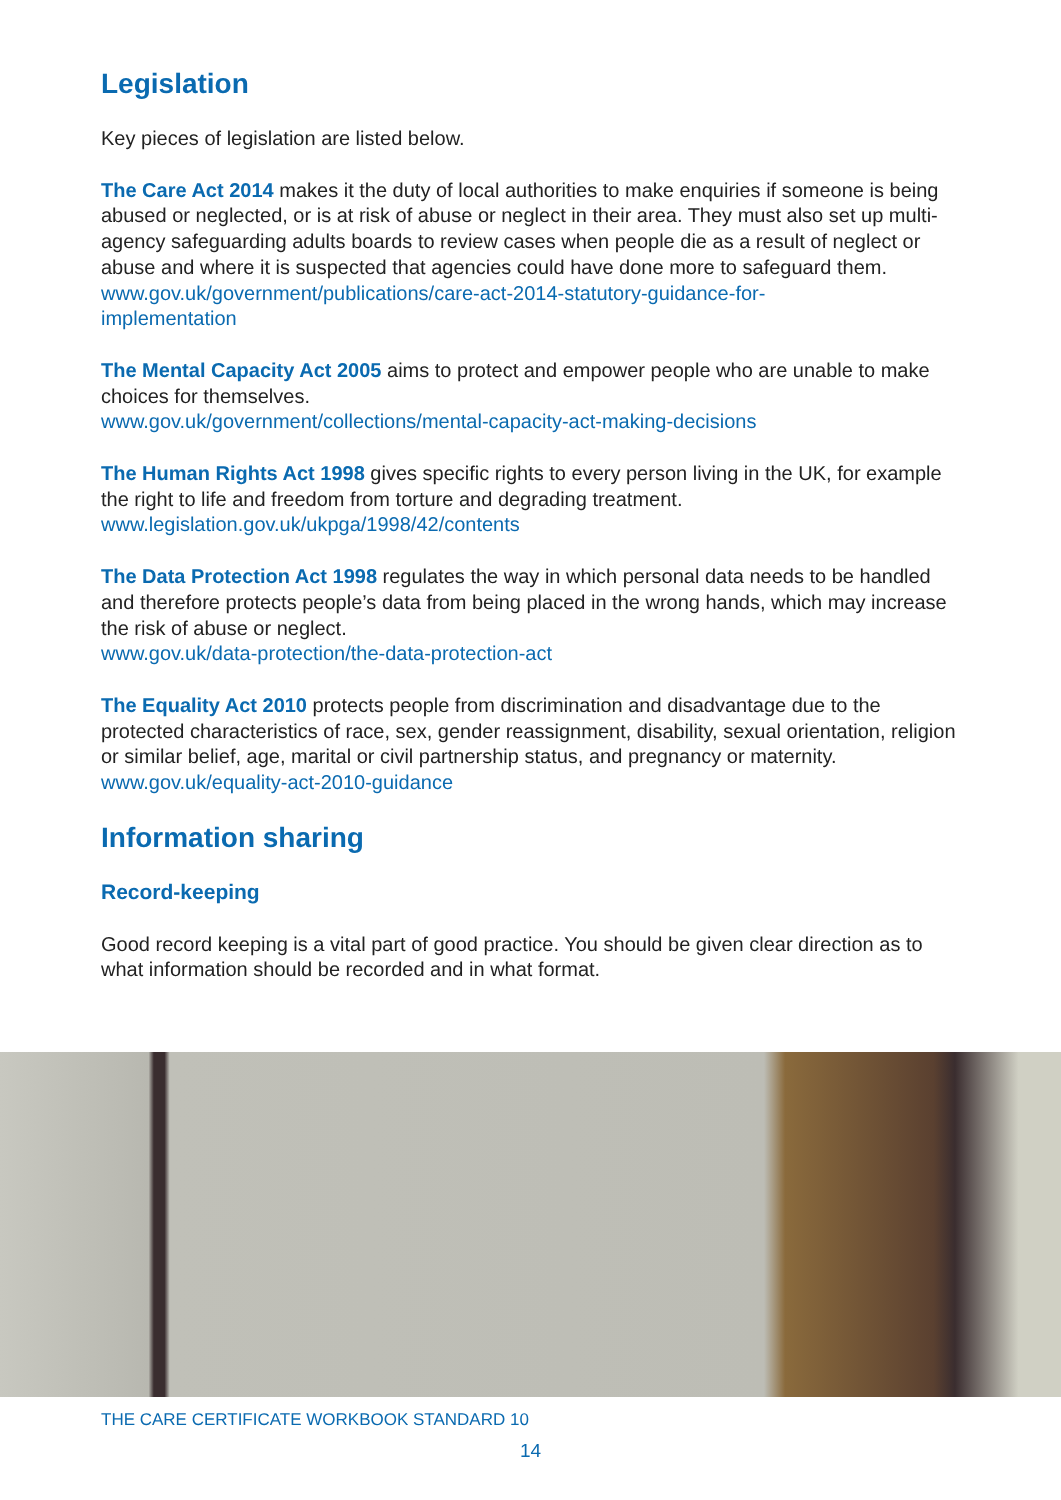Legislation
Key pieces of legislation are listed below.
The Care Act 2014 makes it the duty of local authorities to make enquiries if someone is being abused or neglected, or is at risk of abuse or neglect in their area. They must also set up multi-agency safeguarding adults boards to review cases when people die as a result of neglect or abuse and where it is suspected that agencies could have done more to safeguard them.
www.gov.uk/government/publications/care-act-2014-statutory-guidance-for-
implementation
The Mental Capacity Act 2005 aims to protect and empower people who are unable to make choices for themselves.
www.gov.uk/government/collections/mental-capacity-act-making-decisions
The Human Rights Act 1998 gives specific rights to every person living in the UK, for example the right to life and freedom from torture and degrading treatment.
www.legislation.gov.uk/ukpga/1998/42/contents
The Data Protection Act 1998 regulates the way in which personal data needs to be handled and therefore protects people’s data from being placed in the wrong hands, which may increase the risk of abuse or neglect.
www.gov.uk/data-protection/the-data-protection-act
The Equality Act 2010 protects people from discrimination and disadvantage due to the protected characteristics of race, sex, gender reassignment, disability, sexual orientation, religion or similar belief, age, marital or civil partnership status, and pregnancy or maternity.
www.gov.uk/equality-act-2010-guidance
Information sharing
Record-keeping
Good record keeping is a vital part of good practice. You should be given clear direction as to what information should be recorded and in what format.
THE CARE CERTIFICATE WORKBOOK STANDARD 10
14